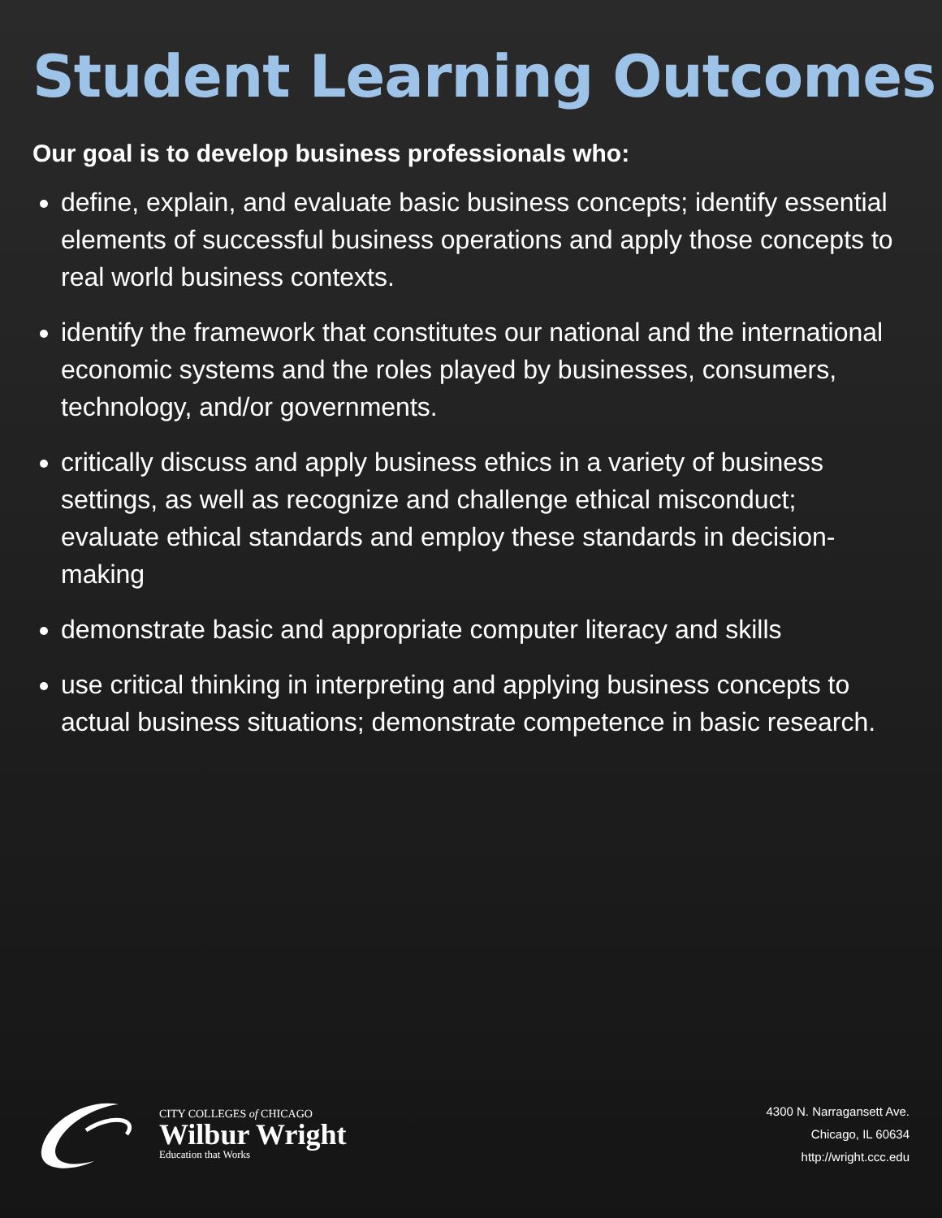Student Learning Outcomes
Our goal is to develop business professionals who:
define, explain, and evaluate basic business concepts; identify essential elements of successful business operations and apply those concepts to real world business contexts.
identify the framework that constitutes our national and the international economic systems and the roles played by businesses, consumers, technology, and/or governments.
critically discuss and apply business ethics in a variety of business settings, as well as recognize and challenge ethical misconduct; evaluate ethical standards and employ these standards in decision-making
demonstrate basic and appropriate computer literacy and skills
use critical thinking in interpreting and applying business concepts to actual business situations; demonstrate competence in basic research.
CITY COLLEGES of CHICAGO
Wilbur Wright
Education that Works
4300 N. Narragansett Ave.
Chicago, IL 60634
http://wright.ccc.edu